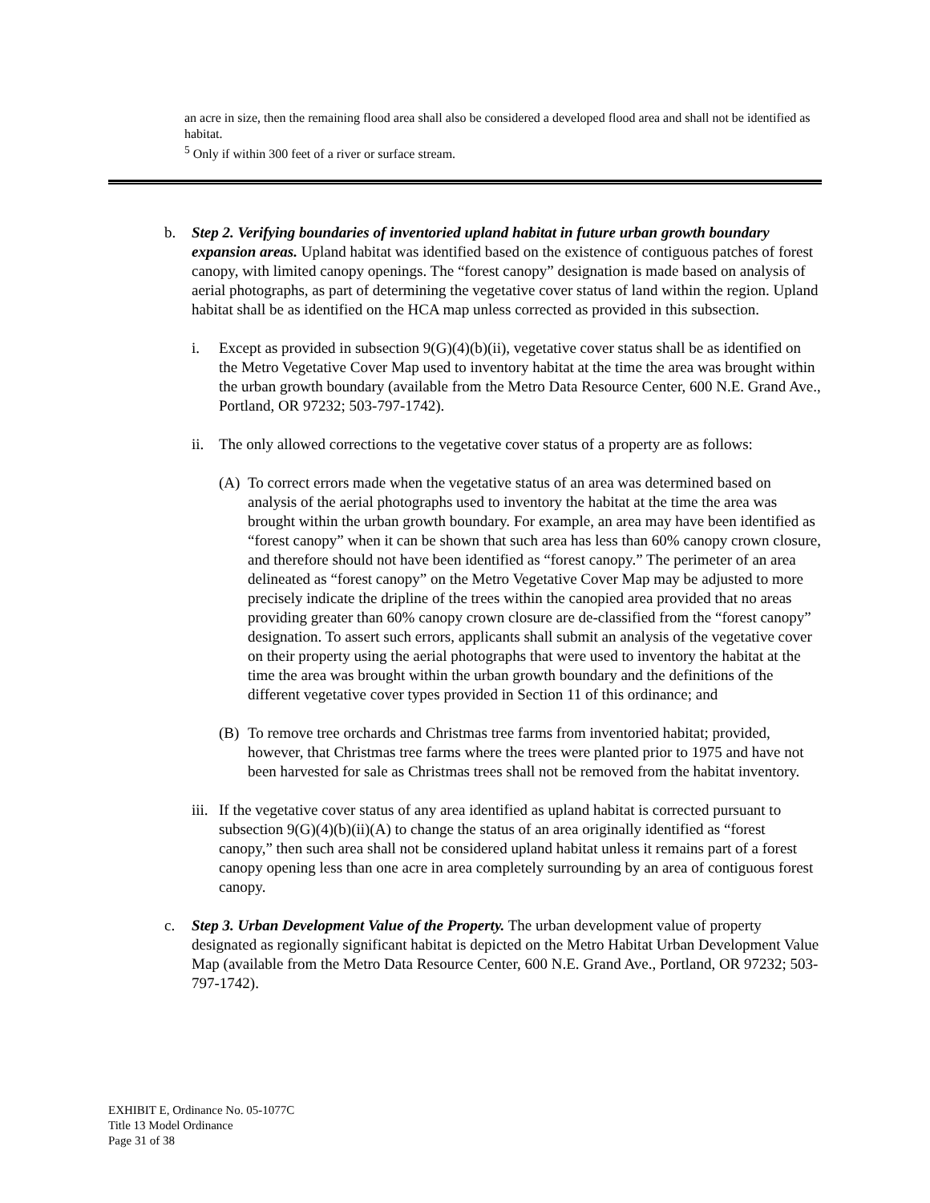an acre in size, then the remaining flood area shall also be considered a developed flood area and shall not be identified as habitat.
<sup>5</sup> Only if within 300 feet of a river or surface stream.
b. Step 2. Verifying boundaries of inventoried upland habitat in future urban growth boundary expansion areas. Upland habitat was identified based on the existence of contiguous patches of forest canopy, with limited canopy openings. The “forest canopy” designation is made based on analysis of aerial photographs, as part of determining the vegetative cover status of land within the region. Upland habitat shall be as identified on the HCA map unless corrected as provided in this subsection.
i. Except as provided in subsection 9(G)(4)(b)(ii), vegetative cover status shall be as identified on the Metro Vegetative Cover Map used to inventory habitat at the time the area was brought within the urban growth boundary (available from the Metro Data Resource Center, 600 N.E. Grand Ave., Portland, OR 97232; 503-797-1742).
ii. The only allowed corrections to the vegetative cover status of a property are as follows:
(A) To correct errors made when the vegetative status of an area was determined based on analysis of the aerial photographs used to inventory the habitat at the time the area was brought within the urban growth boundary. For example, an area may have been identified as “forest canopy” when it can be shown that such area has less than 60% canopy crown closure, and therefore should not have been identified as “forest canopy.” The perimeter of an area delineated as “forest canopy” on the Metro Vegetative Cover Map may be adjusted to more precisely indicate the dripline of the trees within the canopied area provided that no areas providing greater than 60% canopy crown closure are de-classified from the “forest canopy” designation. To assert such errors, applicants shall submit an analysis of the vegetative cover on their property using the aerial photographs that were used to inventory the habitat at the time the area was brought within the urban growth boundary and the definitions of the different vegetative cover types provided in Section 11 of this ordinance; and
(B) To remove tree orchards and Christmas tree farms from inventoried habitat; provided, however, that Christmas tree farms where the trees were planted prior to 1975 and have not been harvested for sale as Christmas trees shall not be removed from the habitat inventory.
iii. If the vegetative cover status of any area identified as upland habitat is corrected pursuant to subsection 9(G)(4)(b)(ii)(A) to change the status of an area originally identified as “forest canopy,” then such area shall not be considered upland habitat unless it remains part of a forest canopy opening less than one acre in area completely surrounding by an area of contiguous forest canopy.
c. Step 3. Urban Development Value of the Property. The urban development value of property designated as regionally significant habitat is depicted on the Metro Habitat Urban Development Value Map (available from the Metro Data Resource Center, 600 N.E. Grand Ave., Portland, OR 97232; 503-797-1742).
EXHIBIT E, Ordinance No. 05-1077C
Title 13 Model Ordinance
Page 31 of 38